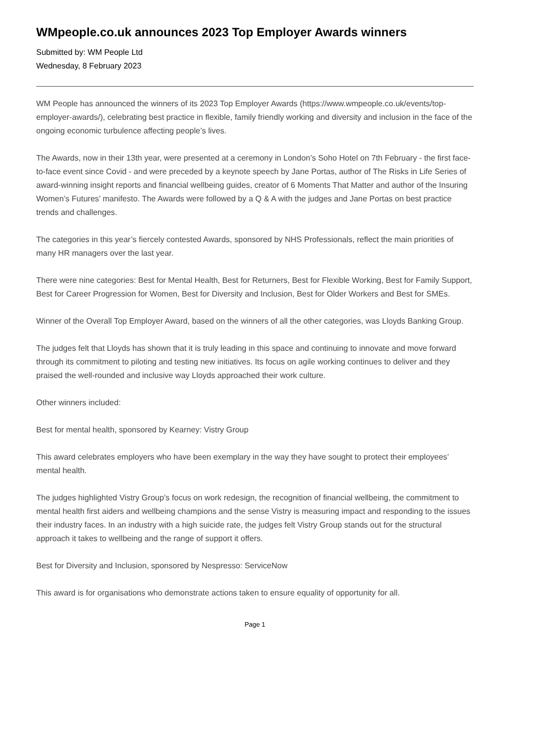WMpeople.co.uk announces 2023 Top Employer Awards winners
Submitted by: WM People Ltd
Wednesday, 8 February 2023
WM People has announced the winners of its 2023 Top Employer Awards (https://www.wmpeople.co.uk/events/top-employer-awards/), celebrating best practice in flexible, family friendly working and diversity and inclusion in the face of the ongoing economic turbulence affecting people’s lives.
The Awards, now in their 13th year, were presented at a ceremony in London’s Soho Hotel on 7th February - the first face-to-face event since Covid - and were preceded by a keynote speech by Jane Portas, author of The Risks in Life Series of award-winning insight reports and financial wellbeing guides, creator of 6 Moments That Matter and author of the Insuring Women’s Futures’ manifesto. The Awards were followed by a Q & A with the judges and Jane Portas on best practice trends and challenges.
The categories in this year’s fiercely contested Awards, sponsored by NHS Professionals, reflect the main priorities of many HR managers over the last year.
There were nine categories: Best for Mental Health, Best for Returners, Best for Flexible Working, Best for Family Support, Best for Career Progression for Women, Best for Diversity and Inclusion, Best for Older Workers and Best for SMEs.
Winner of the Overall Top Employer Award, based on the winners of all the other categories, was Lloyds Banking Group.
The judges felt that Lloyds has shown that it is truly leading in this space and continuing to innovate and move forward through its commitment to piloting and testing new initiatives. Its focus on agile working continues to deliver and they praised the well-rounded and inclusive way Lloyds approached their work culture.
Other winners included:
Best for mental health, sponsored by Kearney: Vistry Group
This award celebrates employers who have been exemplary in the way they have sought to protect their employees’ mental health.
The judges highlighted Vistry Group’s focus on work redesign, the recognition of financial wellbeing, the commitment to mental health first aiders and wellbeing champions and the sense Vistry is measuring impact and responding to the issues their industry faces. In an industry with a high suicide rate, the judges felt Vistry Group stands out for the structural approach it takes to wellbeing and the range of support it offers.
Best for Diversity and Inclusion, sponsored by Nespresso: ServiceNow
This award is for organisations who demonstrate actions taken to ensure equality of opportunity for all.
Page 1